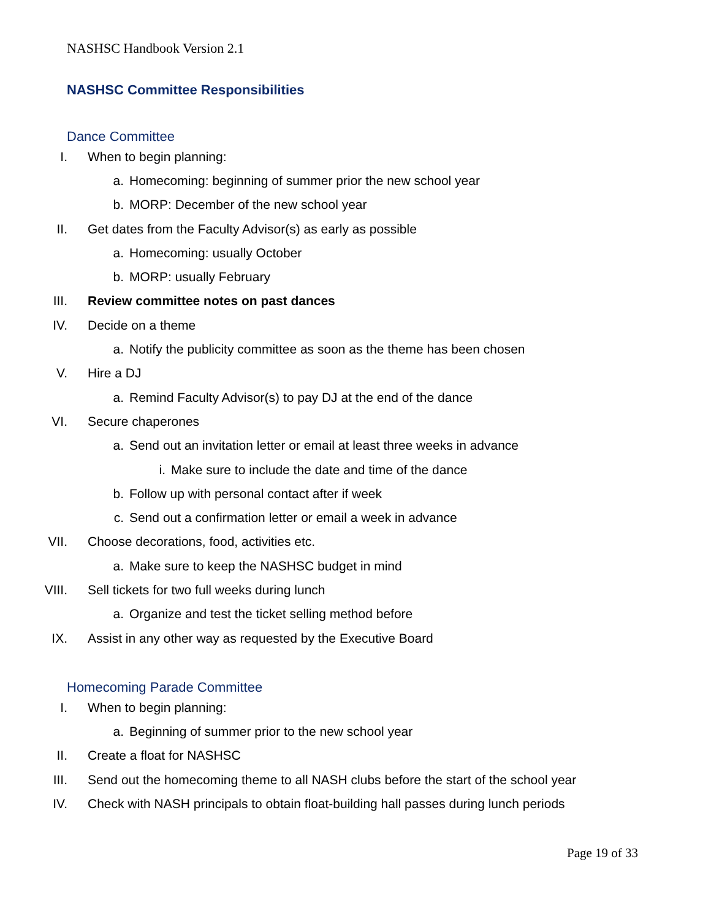NASHSC Handbook Version 2.1
NASHSC Committee Responsibilities
Dance Committee
I. When to begin planning:
a. Homecoming: beginning of summer prior the new school year
b. MORP: December of the new school year
II. Get dates from the Faculty Advisor(s) as early as possible
a. Homecoming: usually October
b. MORP: usually February
III. Review committee notes on past dances
IV. Decide on a theme
a. Notify the publicity committee as soon as the theme has been chosen
V. Hire a DJ
a. Remind Faculty Advisor(s) to pay DJ at the end of the dance
VI. Secure chaperones
a. Send out an invitation letter or email at least three weeks in advance
i. Make sure to include the date and time of the dance
b. Follow up with personal contact after if week
c. Send out a confirmation letter or email a week in advance
VII. Choose decorations, food, activities etc.
a. Make sure to keep the NASHSC budget in mind
VIII. Sell tickets for two full weeks during lunch
a. Organize and test the ticket selling method before
IX. Assist in any other way as requested by the Executive Board
Homecoming Parade Committee
I. When to begin planning:
a. Beginning of summer prior to the new school year
II. Create a float for NASHSC
III. Send out the homecoming theme to all NASH clubs before the start of the school year
IV. Check with NASH principals to obtain float-building hall passes during lunch periods
Page 19 of 33